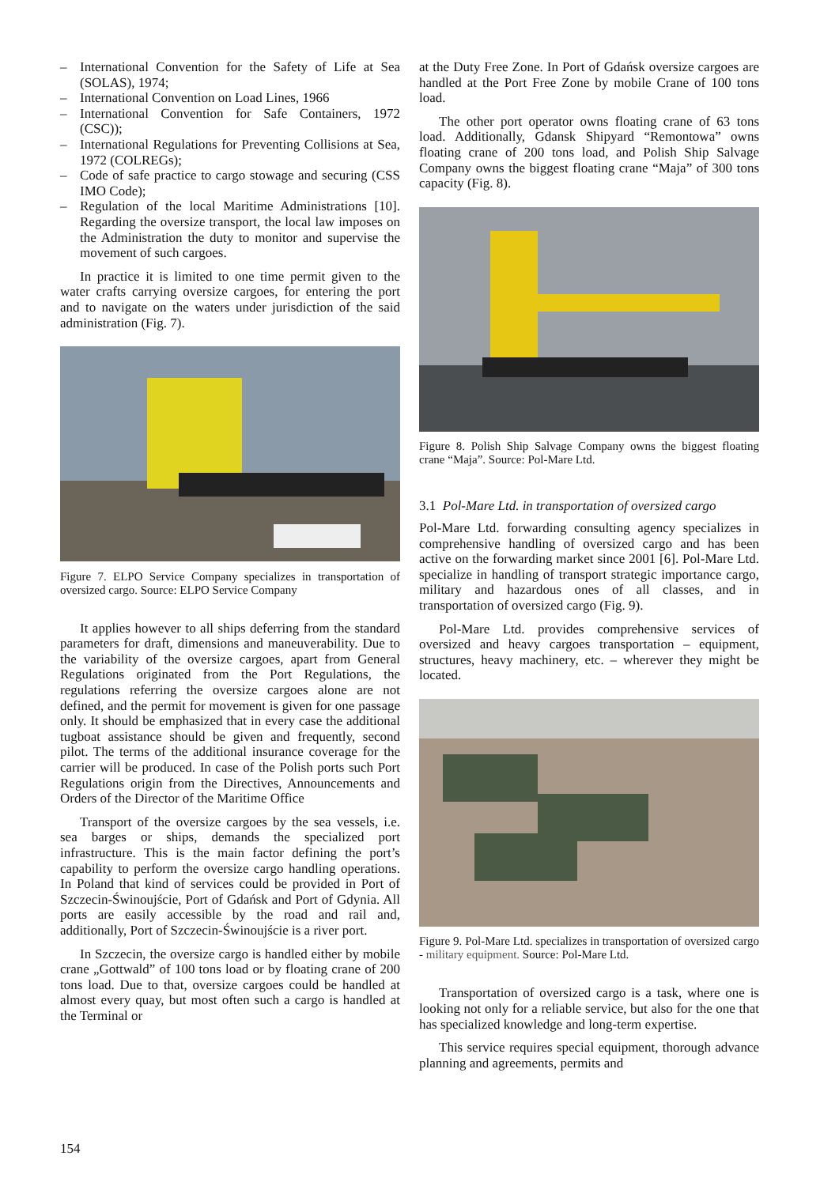– International Convention for the Safety of Life at Sea (SOLAS), 1974;
– International Convention on Load Lines, 1966
– International Convention for Safe Containers, 1972 (CSC));
– International Regulations for Preventing Collisions at Sea, 1972 (COLREGs);
– Code of safe practice to cargo stowage and securing (CSS IMO Code);
– Regulation of the local Maritime Administrations [10]. Regarding the oversize transport, the local law imposes on the Administration the duty to monitor and supervise the movement of such cargoes.
In practice it is limited to one time permit given to the water crafts carrying oversize cargoes, for entering the port and to navigate on the waters under jurisdiction of the said administration (Fig. 7).
Figure 7. ELPO Service Company specializes in transportation of oversized cargo. Source: ELPO Service Company
It applies however to all ships deferring from the standard parameters for draft, dimensions and maneuverability. Due to the variability of the oversize cargoes, apart from General Regulations originated from the Port Regulations, the regulations referring the oversize cargoes alone are not defined, and the permit for movement is given for one passage only. It should be emphasized that in every case the additional tugboat assistance should be given and frequently, second pilot. The terms of the additional insurance coverage for the carrier will be produced. In case of the Polish ports such Port Regulations origin from the Directives, Announcements and Orders of the Director of the Maritime Office
Transport of the oversize cargoes by the sea vessels, i.e. sea barges or ships, demands the specialized port infrastructure. This is the main factor defining the port’s capability to perform the oversize cargo handling operations. In Poland that kind of services could be provided in Port of Szczecin-Świnoujście, Port of Gdańsk and Port of Gdynia. All ports are easily accessible by the road and rail and, additionally, Port of Szczecin-Świnoujście is a river port.
In Szczecin, the oversize cargo is handled either by mobile crane „Gottwald” of 100 tons load or by floating crane of 200 tons load. Due to that, oversize cargoes could be handled at almost every quay, but most often such a cargo is handled at the Terminal or
at the Duty Free Zone. In Port of Gdańsk oversize cargoes are handled at the Port Free Zone by mobile Crane of 100 tons load.
The other port operator owns floating crane of 63 tons load. Additionally, Gdansk Shipyard “Remontowa” owns floating crane of 200 tons load, and Polish Ship Salvage Company owns the biggest floating crane “Maja” of 300 tons capacity (Fig. 8).
Figure 8. Polish Ship Salvage Company owns the biggest floating crane “Maja”. Source: Pol-Mare Ltd.
3.1 Pol-Mare Ltd. in transportation of oversized cargo
Pol-Mare Ltd. forwarding consulting agency specializes in comprehensive handling of oversized cargo and has been active on the forwarding market since 2001 [6]. Pol-Mare Ltd. specialize in handling of transport strategic importance cargo, military and hazardous ones of all classes, and in transportation of oversized cargo (Fig. 9).
Pol-Mare Ltd. provides comprehensive services of oversized and heavy cargoes transportation – equipment, structures, heavy machinery, etc. – wherever they might be located.
Figure 9. Pol-Mare Ltd. specializes in transportation of oversized cargo - military equipment. Source: Pol-Mare Ltd.
Transportation of oversized cargo is a task, where one is looking not only for a reliable service, but also for the one that has specialized knowledge and long-term expertise.
This service requires special equipment, thorough advance planning and agreements, permits and
154